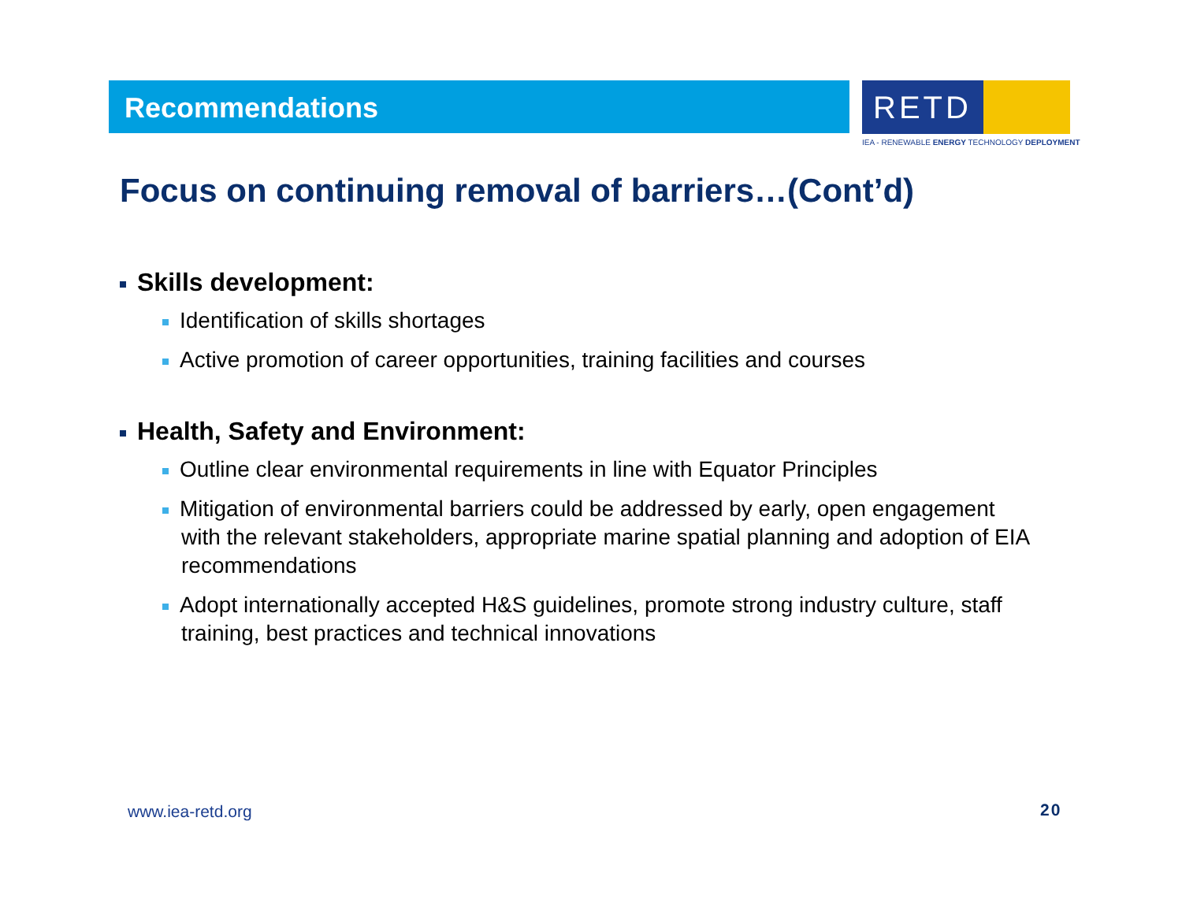Recommendations RETD
IEA - RENEWABLE ENERGY TECHNOLOGY DEPLOYMENT
Focus on continuing removal of barriers…(Cont’d)
Skills development:
Identification of skills shortages
Active promotion of career opportunities, training facilities and courses
Health, Safety and Environment:
Outline clear environmental requirements in line with Equator Principles
Mitigation of environmental barriers could be addressed by early, open engagement with the relevant stakeholders, appropriate marine spatial planning and adoption of EIA recommendations
Adopt internationally accepted H&S guidelines, promote strong industry culture, staff training, best practices and technical innovations
www.iea-retd.org 20